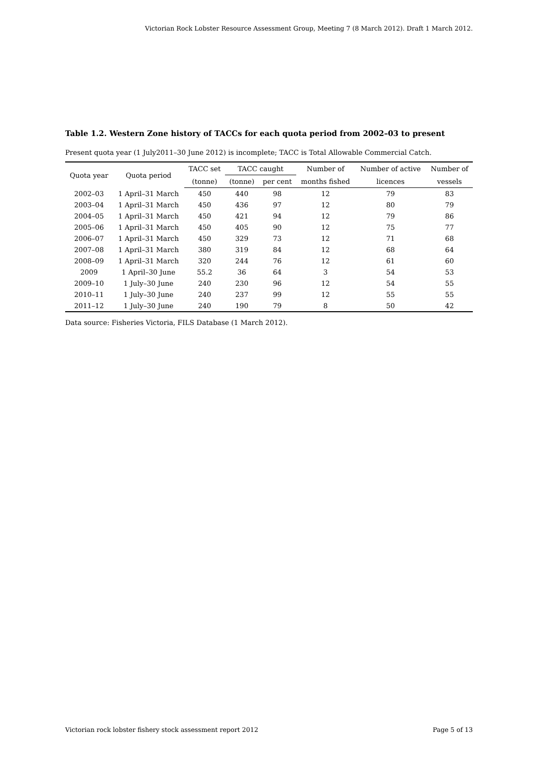Victorian Rock Lobster Resource Assessment Group, Meeting 7 (8 March 2012). Draft 1 March 2012.
Table 1.2. Western Zone history of TACCs for each quota period from 2002–03 to present
Present quota year (1 July2011–30 June 2012) is incomplete; TACC is Total Allowable Commercial Catch.
| Quota year | Quota period | TACC set | TACC caught | | Number of | Number of active | Number of |
| --- | --- | --- | --- | --- | --- | --- | --- |
| | | (tonne) | (tonne) | per cent | months fished | licences | vessels |
| 2002–03 | 1 April–31 March | 450 | 440 | 98 | 12 | 79 | 83 |
| 2003–04 | 1 April–31 March | 450 | 436 | 97 | 12 | 80 | 79 |
| 2004–05 | 1 April–31 March | 450 | 421 | 94 | 12 | 79 | 86 |
| 2005–06 | 1 April–31 March | 450 | 405 | 90 | 12 | 75 | 77 |
| 2006–07 | 1 April–31 March | 450 | 329 | 73 | 12 | 71 | 68 |
| 2007–08 | 1 April–31 March | 380 | 319 | 84 | 12 | 68 | 64 |
| 2008–09 | 1 April–31 March | 320 | 244 | 76 | 12 | 61 | 60 |
| 2009 | 1 April–30 June | 55.2 | 36 | 64 | 3 | 54 | 53 |
| 2009–10 | 1 July–30 June | 240 | 230 | 96 | 12 | 54 | 55 |
| 2010–11 | 1 July–30 June | 240 | 237 | 99 | 12 | 55 | 55 |
| 2011–12 | 1 July–30 June | 240 | 190 | 79 | 8 | 50 | 42 |
Data source: Fisheries Victoria, FILS Database (1 March 2012).
Victorian rock lobster fishery stock assessment report 2012 Page 5 of 13